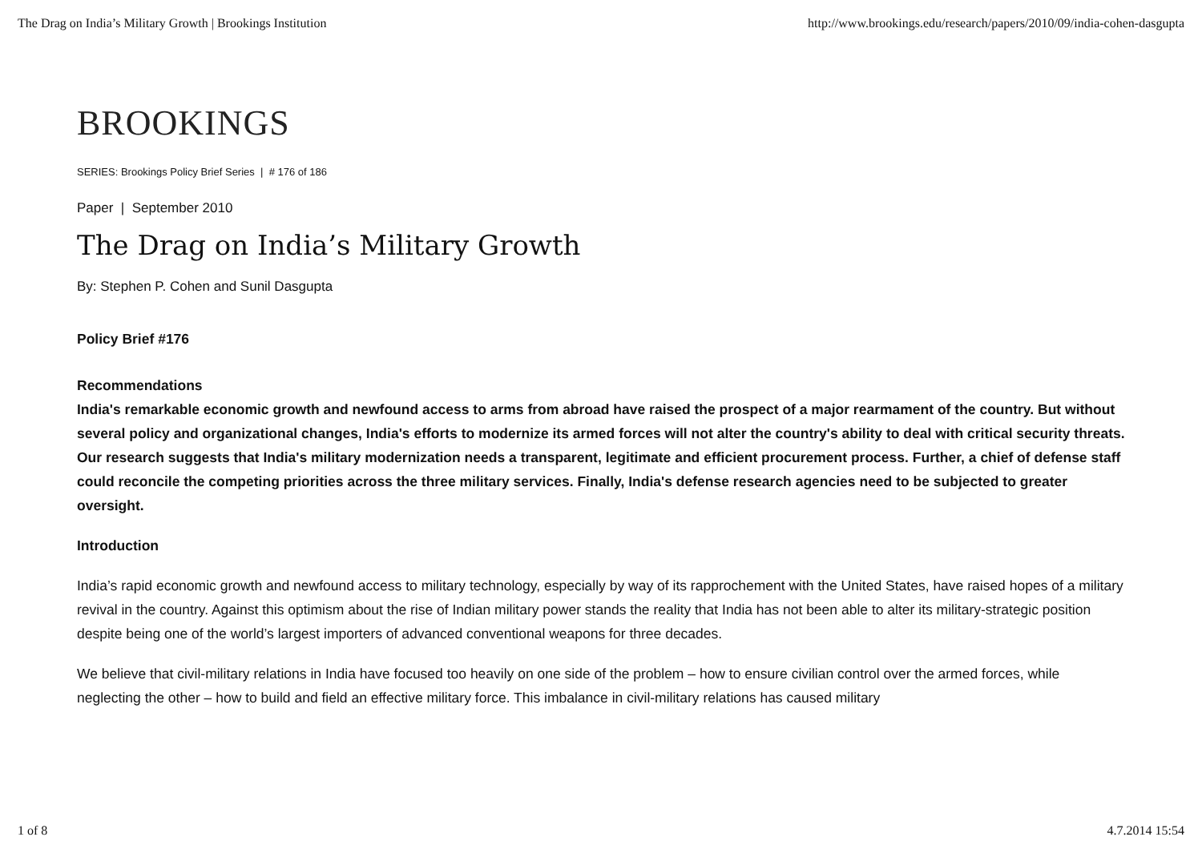The Drag on India’s Military Growth | Brookings Institution http://www.brookings.edu/research/papers/2010/09/india-cohen-dasgupta
BROOKINGS
SERIES: Brookings Policy Brief Series | # 176 of 186
Paper | September 2010
The Drag on India’s Military Growth
By: Stephen P. Cohen and Sunil Dasgupta
Policy Brief #176
Recommendations
India's remarkable economic growth and newfound access to arms from abroad have raised the prospect of a major rearmament of the country. But without several policy and organizational changes, India's efforts to modernize its armed forces will not alter the country's ability to deal with critical security threats. Our research suggests that India's military modernization needs a transparent, legitimate and efficient procurement process. Further, a chief of defense staff could reconcile the competing priorities across the three military services. Finally, India's defense research agencies need to be subjected to greater oversight.
Introduction
India’s rapid economic growth and newfound access to military technology, especially by way of its rapprochement with the United States, have raised hopes of a military revival in the country. Against this optimism about the rise of Indian military power stands the reality that India has not been able to alter its military-strategic position despite being one of the world’s largest importers of advanced conventional weapons for three decades.
We believe that civil-military relations in India have focused too heavily on one side of the problem – how to ensure civilian control over the armed forces, while neglecting the other – how to build and field an effective military force. This imbalance in civil-military relations has caused military
1 of 8 4.7.2014 15:54